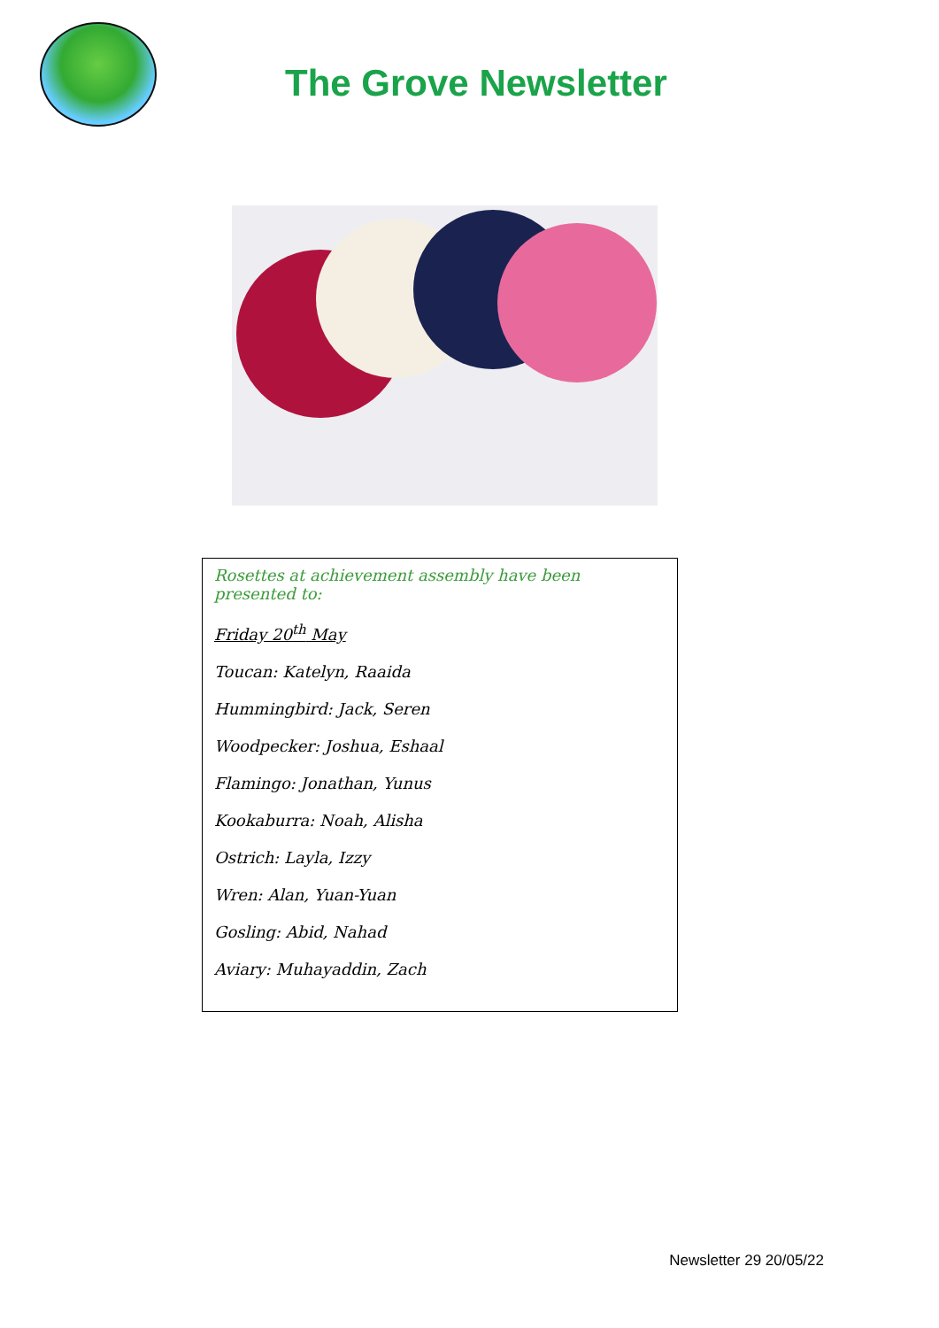The Grove Newsletter
Rosettes at achievement assembly have been presented to:
Friday 20<sup>th</sup> May
Toucan: Katelyn, Raaida
Hummingbird: Jack, Seren
Woodpecker: Joshua, Eshaal
Flamingo: Jonathan, Yunus
Kookaburra: Noah, Alisha
Ostrich: Layla, Izzy
Wren: Alan, Yuan-Yuan
Gosling: Abid, Nahad
Aviary: Muhayaddin, Zach
Newsletter 29 20/05/22